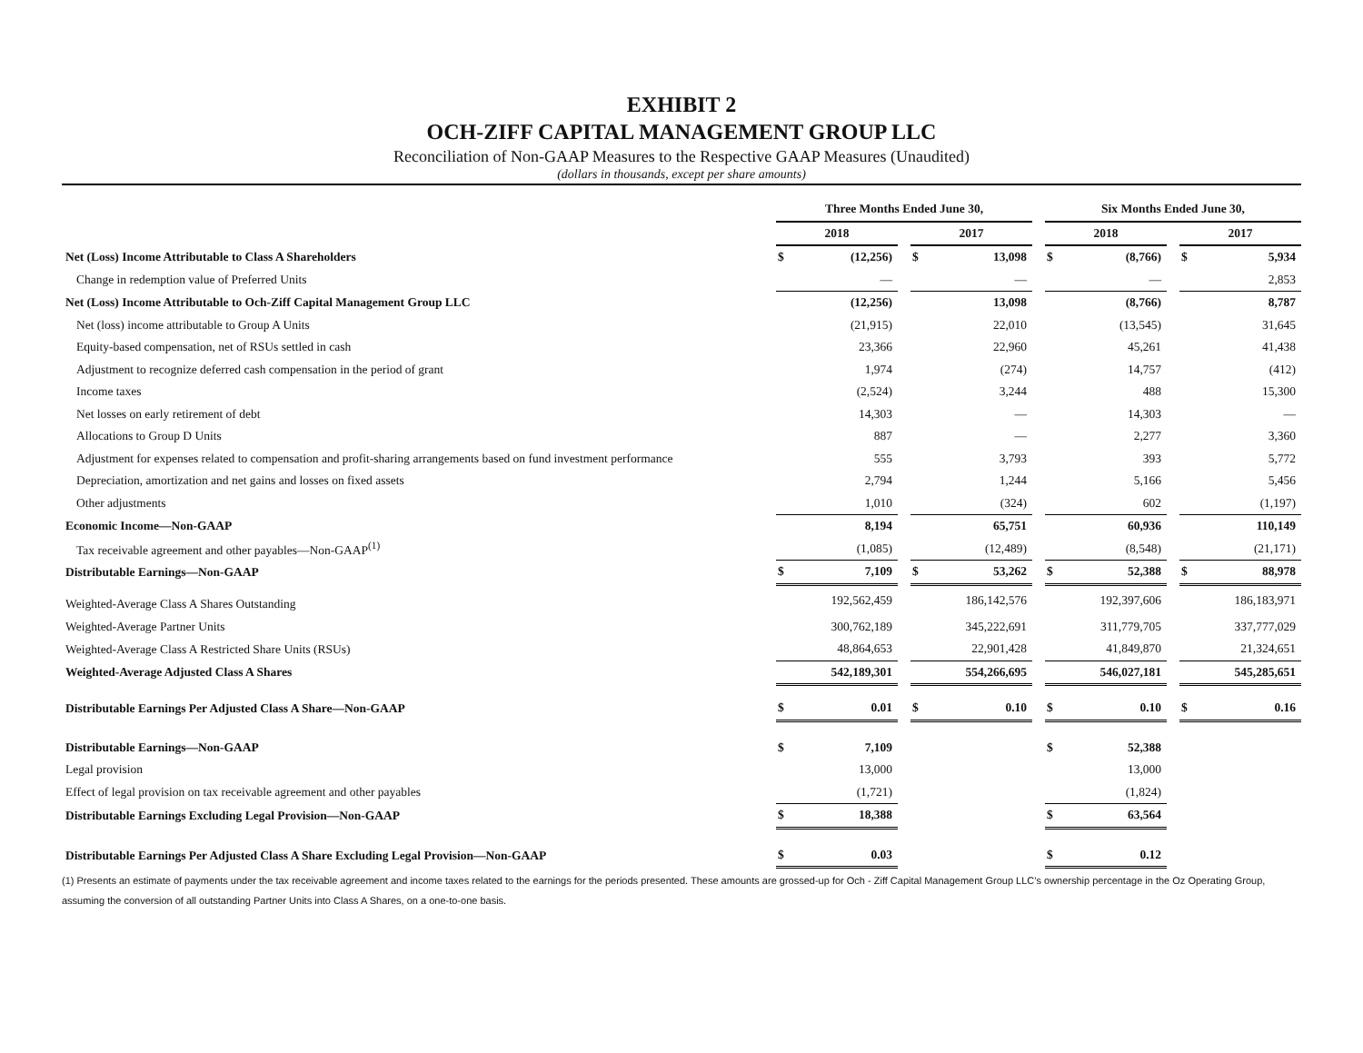EXHIBIT 2
OCH-ZIFF CAPITAL MANAGEMENT GROUP LLC
Reconciliation of Non-GAAP Measures to the Respective GAAP Measures (Unaudited)
(dollars in thousands, except per share amounts)
| | Three Months Ended June 30, | | | | | | Six Months Ended June 30, | | | | |
| --- | --- | --- | --- | --- | --- | --- | --- | --- | --- | --- | --- |
| | 2018 | | | 2017 | | | 2018 | | | 2017 | |
| Net (Loss) Income Attributable to Class A Shareholders | $ | (12,256) | | $ | 13,098 | | $ | (8,766) | | $ | 5,934 |
| Change in redemption value of Preferred Units | | — | | | — | | | — | | | 2,853 |
| Net (Loss) Income Attributable to Och-Ziff Capital Management Group LLC | | (12,256) | | | 13,098 | | | (8,766) | | | 8,787 |
| Net (loss) income attributable to Group A Units | | (21,915) | | | 22,010 | | | (13,545) | | | 31,645 |
| Equity-based compensation, net of RSUs settled in cash | | 23,366 | | | 22,960 | | | 45,261 | | | 41,438 |
| Adjustment to recognize deferred cash compensation in the period of grant | | 1,974 | | | (274) | | | 14,757 | | | (412) |
| Income taxes | | (2,524) | | | 3,244 | | | 488 | | | 15,300 |
| Net losses on early retirement of debt | | 14,303 | | | — | | | 14,303 | | | — |
| Allocations to Group D Units | | 887 | | | — | | | 2,277 | | | 3,360 |
| Adjustment for expenses related to compensation and profit-sharing arrangements based on fund investment performance | | 555 | | | 3,793 | | | 393 | | | 5,772 |
| Depreciation, amortization and net gains and losses on fixed assets | | 2,794 | | | 1,244 | | | 5,166 | | | 5,456 |
| Other adjustments | | 1,010 | | | (324) | | | 602 | | | (1,197) |
| Economic Income—Non-GAAP | | 8,194 | | | 65,751 | | | 60,936 | | | 110,149 |
| Tax receivable agreement and other payables—Non-GAAP<sup>(1)</sup> | | (1,085) | | | (12,489) | | | (8,548) | | | (21,171) |
| Distributable Earnings—Non-GAAP | $ | 7,109 | | $ | 53,262 | | $ | 52,388 | | $ | 88,978 |
| Weighted-Average Class A Shares Outstanding | | 192,562,459 | | | 186,142,576 | | | 192,397,606 | | | 186,183,971 |
| Weighted-Average Partner Units | | 300,762,189 | | | 345,222,691 | | | 311,779,705 | | | 337,777,029 |
| Weighted-Average Class A Restricted Share Units (RSUs) | | 48,864,653 | | | 22,901,428 | | | 41,849,870 | | | 21,324,651 |
| Weighted-Average Adjusted Class A Shares | | 542,189,301 | | | 554,266,695 | | | 546,027,181 | | | 545,285,651 |
| Distributable Earnings Per Adjusted Class A Share—Non-GAAP | $ | 0.01 | | $ | 0.10 | | $ | 0.10 | | $ | 0.16 |
| Distributable Earnings—Non-GAAP | $ | 7,109 | | | | | $ | 52,388 | | | |
| Legal provision | | 13,000 | | | | | | 13,000 | | | |
| Effect of legal provision on tax receivable agreement and other payables | | (1,721) | | | | | | (1,824) | | | |
| Distributable Earnings Excluding Legal Provision—Non-GAAP | $ | 18,388 | | | | | $ | 63,564 | | | |
| Distributable Earnings Per Adjusted Class A Share Excluding Legal Provision—Non-GAAP | $ | 0.03 | | | | | $ | 0.12 | | | |
(1) Presents an estimate of payments under the tax receivable agreement and income taxes related to the earnings for the periods presented. These amounts are grossed-up for Och - Ziff Capital Management Group LLC’s ownership percentage in the Oz Operating Group, assuming the conversion of all outstanding Partner Units into Class A Shares, on a one-to-one basis.